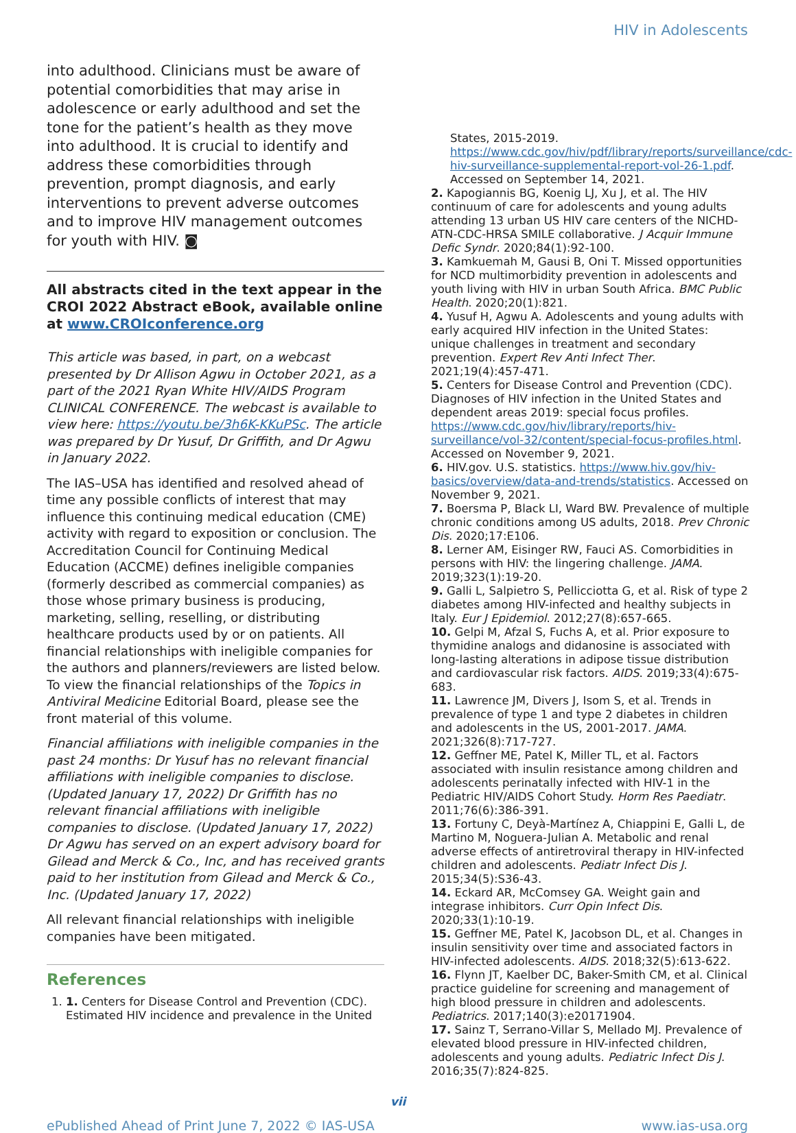HIV in Adolescents
into adulthood. Clinicians must be aware of potential comorbidities that may arise in adolescence or early adulthood and set the tone for the patient’s health as they move into adulthood. It is crucial to identify and address these comorbidities through prevention, prompt diagnosis, and early interventions to prevent adverse outcomes and to improve HIV management outcomes for youth with HIV. ◙
All abstracts cited in the text appear in the CROI 2022 Abstract eBook, available online at www.CROIconference.org
This article was based, in part, on a webcast presented by Dr Allison Agwu in October 2021, as a part of the 2021 Ryan White HIV/AIDS Program CLINICAL CONFERENCE. The webcast is available to view here: https://youtu.be/3h6K-KKuPSc. The article was prepared by Dr Yusuf, Dr Griffith, and Dr Agwu in January 2022.
The IAS–USA has identified and resolved ahead of time any possible conflicts of interest that may influence this continuing medical education (CME) activity with regard to exposition or conclusion. The Accreditation Council for Continuing Medical Education (ACCME) defines ineligible companies (formerly described as commercial companies) as those whose primary business is producing, marketing, selling, reselling, or distributing healthcare products used by or on patients. All financial relationships with ineligible companies for the authors and planners/reviewers are listed below. To view the financial relationships of the Topics in Antiviral Medicine Editorial Board, please see the front material of this volume.
Financial affiliations with ineligible companies in the past 24 months: Dr Yusuf has no relevant financial affiliations with ineligible companies to disclose. (Updated January 17, 2022) Dr Griffith has no relevant financial affiliations with ineligible companies to disclose. (Updated January 17, 2022) Dr Agwu has served on an expert advisory board for Gilead and Merck & Co., Inc, and has received grants paid to her institution from Gilead and Merck & Co., Inc. (Updated January 17, 2022)
All relevant financial relationships with ineligible companies have been mitigated.
References
1. 1. Centers for Disease Control and Prevention (CDC). Estimated HIV incidence and prevalence in the United
States, 2015-2019. https://www.cdc.gov/hiv/pdf/library/reports/surveillance/cdc-hiv-surveillance-supplemental-report-vol-26-1.pdf. Accessed on September 14, 2021.
2. Kapogiannis BG, Koenig LJ, Xu J, et al. The HIV continuum of care for adolescents and young adults attending 13 urban US HIV care centers of the NICHD-ATN-CDC-HRSA SMILE collaborative. J Acquir Immune Defic Syndr. 2020;84(1):92-100.
3. Kamkuemah M, Gausi B, Oni T. Missed opportunities for NCD multimorbidity prevention in adolescents and youth living with HIV in urban South Africa. BMC Public Health. 2020;20(1):821.
4. Yusuf H, Agwu A. Adolescents and young adults with early acquired HIV infection in the United States: unique challenges in treatment and secondary prevention. Expert Rev Anti Infect Ther. 2021;19(4):457-471.
5. Centers for Disease Control and Prevention (CDC). Diagnoses of HIV infection in the United States and dependent areas 2019: special focus profiles. https://www.cdc.gov/hiv/library/reports/hiv-surveillance/vol-32/content/special-focus-profiles.html. Accessed on November 9, 2021.
6. HIV.gov. U.S. statistics. https://www.hiv.gov/hiv-basics/overview/data-and-trends/statistics. Accessed on November 9, 2021.
7. Boersma P, Black LI, Ward BW. Prevalence of multiple chronic conditions among US adults, 2018. Prev Chronic Dis. 2020;17:E106.
8. Lerner AM, Eisinger RW, Fauci AS. Comorbidities in persons with HIV: the lingering challenge. JAMA. 2019;323(1):19-20.
9. Galli L, Salpietro S, Pellicciotta G, et al. Risk of type 2 diabetes among HIV-infected and healthy subjects in Italy. Eur J Epidemiol. 2012;27(8):657-665.
10. Gelpi M, Afzal S, Fuchs A, et al. Prior exposure to thymidine analogs and didanosine is associated with long-lasting alterations in adipose tissue distribution and cardiovascular risk factors. AIDS. 2019;33(4):675-683.
11. Lawrence JM, Divers J, Isom S, et al. Trends in prevalence of type 1 and type 2 diabetes in children and adolescents in the US, 2001-2017. JAMA. 2021;326(8):717-727.
12. Geffner ME, Patel K, Miller TL, et al. Factors associated with insulin resistance among children and adolescents perinatally infected with HIV-1 in the Pediatric HIV/AIDS Cohort Study. Horm Res Paediatr. 2011;76(6):386-391.
13. Fortuny C, Deyà-Martínez A, Chiappini E, Galli L, de Martino M, Noguera-Julian A. Metabolic and renal adverse effects of antiretroviral therapy in HIV-infected children and adolescents. Pediatr Infect Dis J. 2015;34(5):S36-43.
14. Eckard AR, McComsey GA. Weight gain and integrase inhibitors. Curr Opin Infect Dis. 2020;33(1):10-19.
15. Geffner ME, Patel K, Jacobson DL, et al. Changes in insulin sensitivity over time and associated factors in HIV-infected adolescents. AIDS. 2018;32(5):613-622.
16. Flynn JT, Kaelber DC, Baker-Smith CM, et al. Clinical practice guideline for screening and management of high blood pressure in children and adolescents. Pediatrics. 2017;140(3):e20171904.
17. Sainz T, Serrano-Villar S, Mellado MJ. Prevalence of elevated blood pressure in HIV-infected children, adolescents and young adults. Pediatric Infect Dis J. 2016;35(7):824-825.
vii
ePublished Ahead of Print June 7, 2022 © IAS-USA www.ias-usa.org